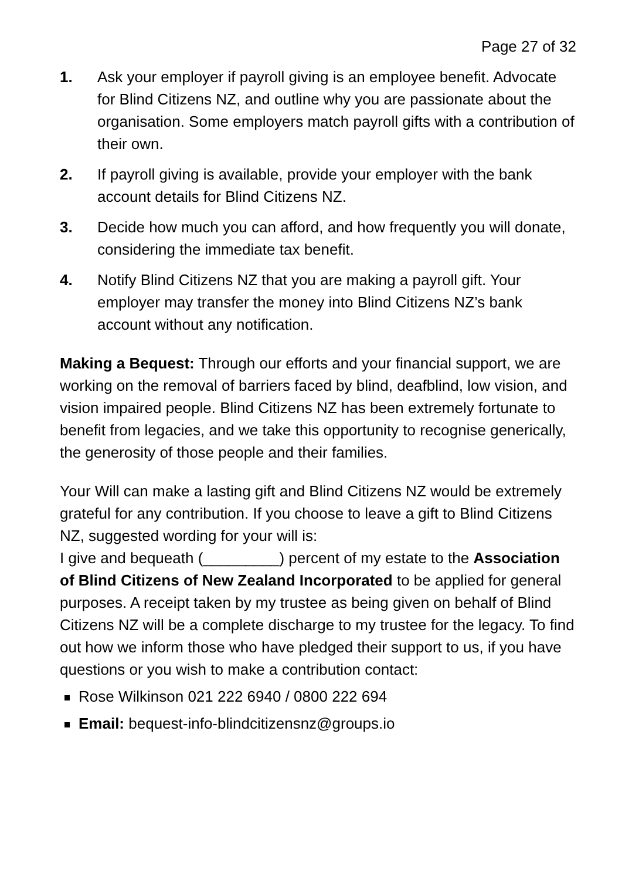Page 27 of 32
1. Ask your employer if payroll giving is an employee benefit. Advocate for Blind Citizens NZ, and outline why you are passionate about the organisation. Some employers match payroll gifts with a contribution of their own.
2. If payroll giving is available, provide your employer with the bank account details for Blind Citizens NZ.
3. Decide how much you can afford, and how frequently you will donate, considering the immediate tax benefit.
4. Notify Blind Citizens NZ that you are making a payroll gift. Your employer may transfer the money into Blind Citizens NZ’s bank account without any notification.
Making a Bequest: Through our efforts and your financial support, we are working on the removal of barriers faced by blind, deafblind, low vision, and vision impaired people. Blind Citizens NZ has been extremely fortunate to benefit from legacies, and we take this opportunity to recognise generically, the generosity of those people and their families.
Your Will can make a lasting gift and Blind Citizens NZ would be extremely grateful for any contribution. If you choose to leave a gift to Blind Citizens NZ, suggested wording for your will is:
I give and bequeath (_________) percent of my estate to the Association of Blind Citizens of New Zealand Incorporated to be applied for general purposes. A receipt taken by my trustee as being given on behalf of Blind Citizens NZ will be a complete discharge to my trustee for the legacy. To find out how we inform those who have pledged their support to us, if you have questions or you wish to make a contribution contact:
Rose Wilkinson 021 222 6940 / 0800 222 694
Email: bequest-info-blindcitizensnz@groups.io